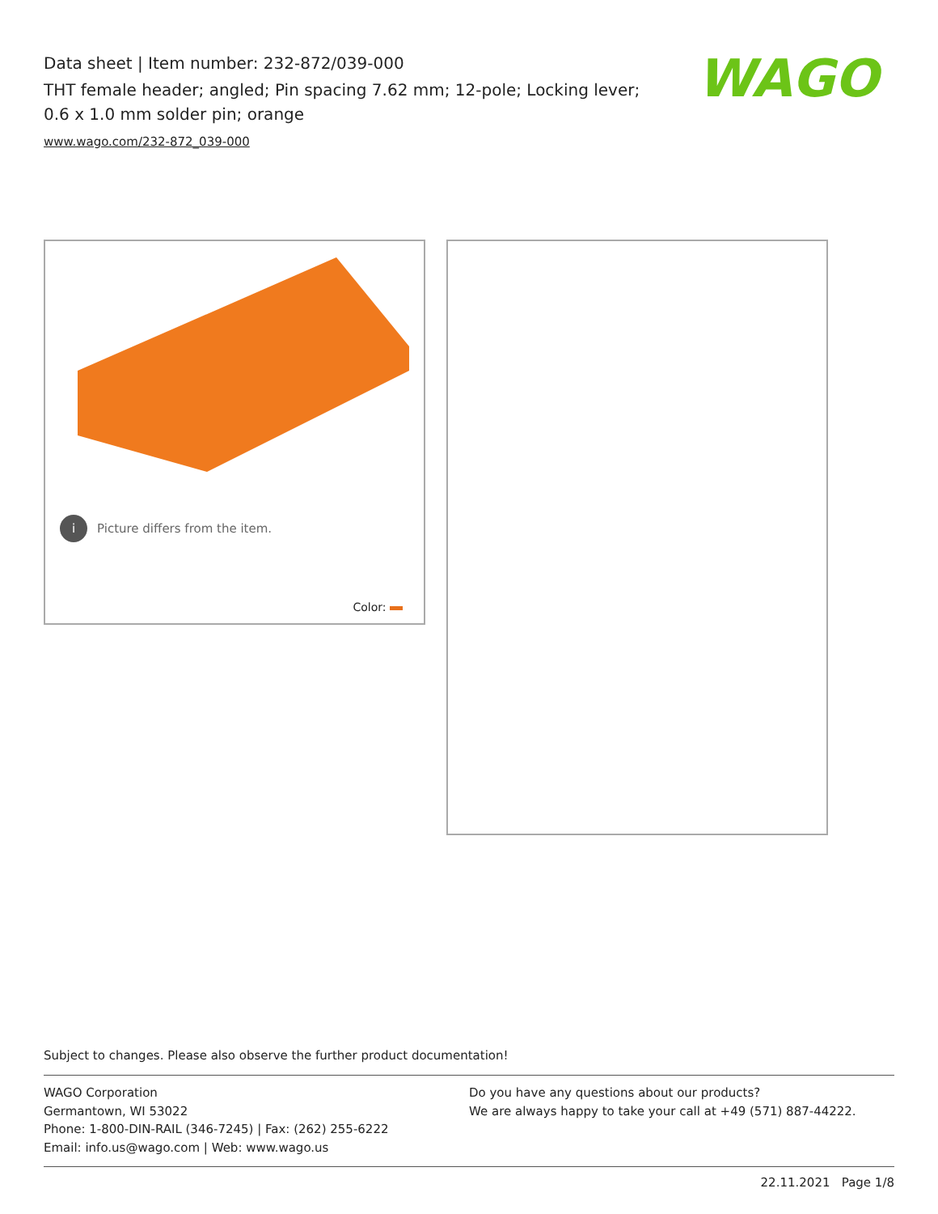Data sheet | Item number: 232-872/039-000
THT female header; angled; Pin spacing 7.62 mm; 12-pole; Locking lever; 0.6 x 1.0 mm solder pin; orange
www.wago.com/232-872_039-000
WAGO
i Picture differs from the item.
Color:
Subject to changes. Please also observe the further product documentation!
WAGO Corporation
Germantown, WI 53022
Phone: 1-800-DIN-RAIL (346-7245) | Fax: (262) 255-6222
Email: info.us@wago.com | Web: www.wago.us
Do you have any questions about our products?
We are always happy to take your call at +49 (571) 887-44222.
22.11.2021 Page 1/8